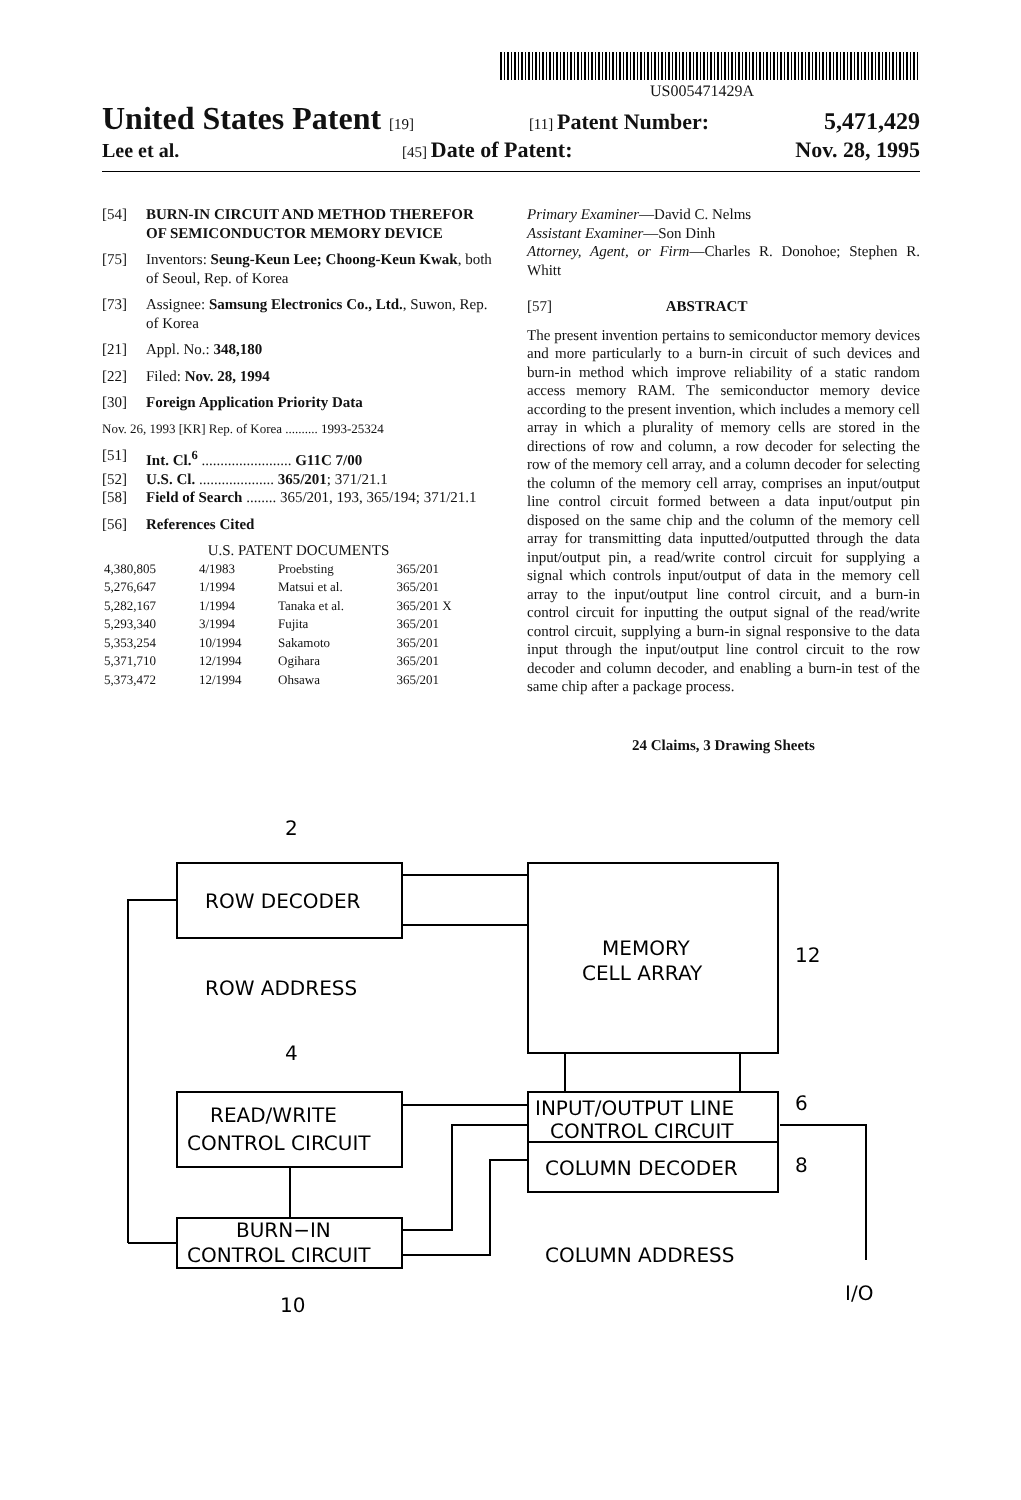US005471429A
United States Patent [19] [11] Patent Number: 5,471,429
Lee et al. [45] Date of Patent: Nov. 28, 1995
[54] BURN-IN CIRCUIT AND METHOD THEREFOR OF SEMICONDUCTOR MEMORY DEVICE
[75] Inventors: Seung-Keun Lee; Choong-Keun Kwak, both of Seoul, Rep. of Korea
[73] Assignee: Samsung Electronics Co., Ltd., Suwon, Rep. of Korea
[21] Appl. No.: 348,180
[22] Filed: Nov. 28, 1994
[30] Foreign Application Priority Data
Nov. 26, 1993 [KR] Rep. of Korea .......... 1993-25324
[51] Int. Cl.<sup>6</sup> ........................ G11C 7/00
[52] U.S. Cl. .................... 365/201; 371/21.1
[58] Field of Search ........ 365/201, 193, 365/194; 371/21.1
[56] References Cited
U.S. PATENT DOCUMENTS
| 4,380,805 | 4/1983 | Proebsting | 365/201 |
| 5,276,647 | 1/1994 | Matsui et al. | 365/201 |
| 5,282,167 | 1/1994 | Tanaka et al. | 365/201 X |
| 5,293,340 | 3/1994 | Fujita | 365/201 |
| 5,353,254 | 10/1994 | Sakamoto | 365/201 |
| 5,371,710 | 12/1994 | Ogihara | 365/201 |
| 5,373,472 | 12/1994 | Ohsawa | 365/201 |
Primary Examiner—David C. Nelms
Assistant Examiner—Son Dinh
Attorney, Agent, or Firm—Charles R. Donohoe; Stephen R. Whitt
[57] ABSTRACT
The present invention pertains to semiconductor memory devices and more particularly to a burn-in circuit of such devices and burn-in method which improve reliability of a static random access memory RAM. The semiconductor memory device according to the present invention, which includes a memory cell array in which a plurality of memory cells are stored in the directions of row and column, a row decoder for selecting the row of the memory cell array, and a column decoder for selecting the column of the memory cell array, comprises an input/output line control circuit formed between a data input/output pin disposed on the same chip and the column of the memory cell array for transmitting data inputted/outputted through the data input/output pin, a read/write control circuit for supplying a signal which controls input/output of data in the memory cell array to the input/output line control circuit, and a burn-in control circuit for inputting the output signal of the read/write control circuit, supplying a burn-in signal responsive to the data input through the input/output line control circuit to the row decoder and column decoder, and enabling a burn-in test of the same chip after a package process.
24 Claims, 3 Drawing Sheets
ROW DECODER
ROW ADDRESS
MEMORY
CELL ARRAY
READ/WRITE
CONTROL CIRCUIT
INPUT/OUTPUT LINE
CONTROL CIRCUIT
COLUMN DECODER
BURN−IN
CONTROL CIRCUIT
COLUMN ADDRESS
2
4
10
12
6
8
I/O